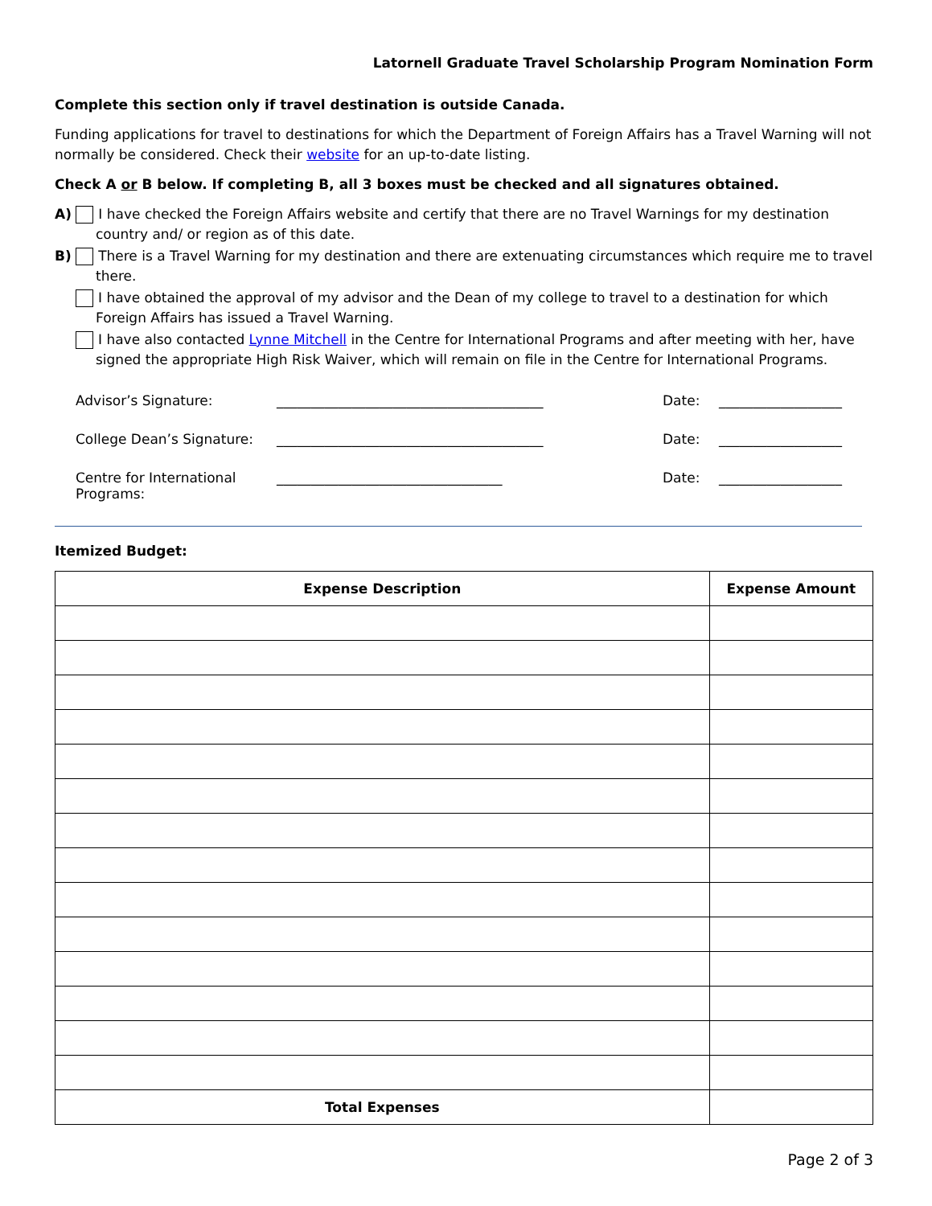Latornell Graduate Travel Scholarship Program Nomination Form
Complete this section only if travel destination is outside Canada.
Funding applications for travel to destinations for which the Department of Foreign Affairs has a Travel Warning will not normally be considered. Check their website for an up-to-date listing.
Check A or B below. If completing B, all 3 boxes must be checked and all signatures obtained.
A) I have checked the Foreign Affairs website and certify that there are no Travel Warnings for my destination country and/ or region as of this date.
B) There is a Travel Warning for my destination and there are extenuating circumstances which require me to travel there.
I have obtained the approval of my advisor and the Dean of my college to travel to a destination for which Foreign Affairs has issued a Travel Warning.
I have also contacted Lynne Mitchell in the Centre for International Programs and after meeting with her, have signed the appropriate High Risk Waiver, which will remain on file in the Centre for International Programs.
Advisor’s Signature: _______________________________________ Date: __________________
College Dean’s Signature: _______________________________________ Date: __________________
Centre for International Programs: _________________________________ Date: __________________
Itemized Budget:
| Expense Description | Expense Amount |
| --- | --- |
| Total Expenses | |
Page 2 of 3